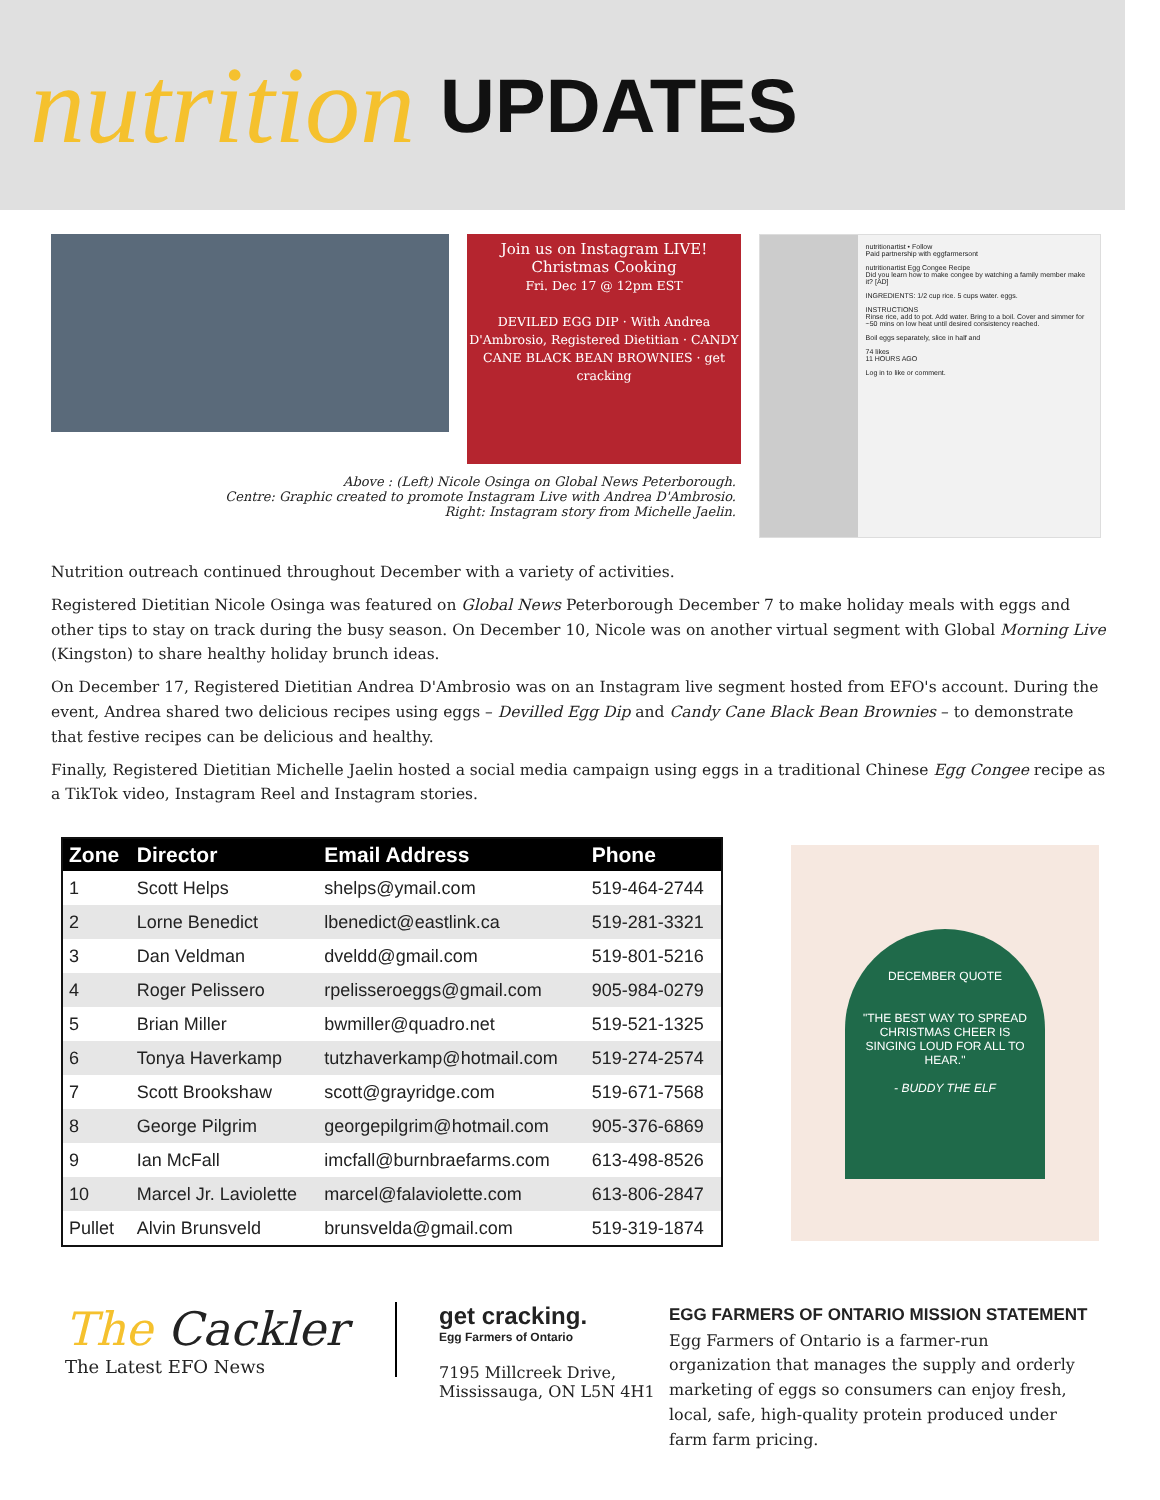nutrition UPDATES
Join us on Instagram LIVE!
Christmas Cooking
Fri. Dec 17 @ 12pm EST
DEVILED EGG DIP · With Andrea D'Ambrosio, Registered Dietitian · CANDY CANE BLACK BEAN BROWNIES · get cracking
Above : (Left) Nicole Osinga on Global News Peterborough.
Centre: Graphic created to promote Instagram Live with Andrea D'Ambrosio.
Right: Instagram story from Michelle Jaelin.
nutritionartist • Follow
Paid partnership with eggfarmersont
nutritionartist Egg Congee Recipe
Did you learn how to make congee by watching a family member make it? [AD]
INGREDIENTS: 1/2 cup rice. 5 cups water. eggs.
INSTRUCTIONS
Rinse rice, add to pot. Add water. Bring to a boil. Cover and simmer for ~50 mins on low heat until desired consistency reached.
Boil eggs separately, slice in half and
74 likes
11 HOURS AGO
Log in to like or comment.
Nutrition outreach continued throughout December with a variety of activities.
Registered Dietitian Nicole Osinga was featured on Global News Peterborough December 7 to make holiday meals with eggs and other tips to stay on track during the busy season. On December 10, Nicole was on another virtual segment with Global Morning Live (Kingston) to share healthy holiday brunch ideas.
On December 17, Registered Dietitian Andrea D'Ambrosio was on an Instagram live segment hosted from EFO's account. During the event, Andrea shared two delicious recipes using eggs – Devilled Egg Dip and Candy Cane Black Bean Brownies – to demonstrate that festive recipes can be delicious and healthy.
Finally, Registered Dietitian Michelle Jaelin hosted a social media campaign using eggs in a traditional Chinese Egg Congee recipe as a TikTok video, Instagram Reel and Instagram stories.
| Zone | Director | Email Address | Phone |
| --- | --- | --- | --- |
| 1 | Scott Helps | shelps@ymail.com | 519-464-2744 |
| 2 | Lorne Benedict | lbenedict@eastlink.ca | 519-281-3321 |
| 3 | Dan Veldman | dveldd@gmail.com | 519-801-5216 |
| 4 | Roger Pelissero | rpelisseroeggs@gmail.com | 905-984-0279 |
| 5 | Brian Miller | bwmiller@quadro.net | 519-521-1325 |
| 6 | Tonya Haverkamp | tutzhaverkamp@hotmail.com | 519-274-2574 |
| 7 | Scott Brookshaw | scott@grayridge.com | 519-671-7568 |
| 8 | George Pilgrim | georgepilgrim@hotmail.com | 905-376-6869 |
| 9 | Ian McFall | imcfall@burnbraefarms.com | 613-498-8526 |
| 10 | Marcel Jr. Laviolette | marcel@falaviolette.com | 613-806-2847 |
| Pullet | Alvin Brunsveld | brunsvelda@gmail.com | 519-319-1874 |
DECEMBER QUOTE
"THE BEST WAY TO SPREAD CHRISTMAS CHEER IS SINGING LOUD FOR ALL TO HEAR."
- BUDDY THE ELF
The Cackler
The Latest EFO News
get cracking.
Egg Farmers of Ontario
7195 Millcreek Drive,
Mississauga, ON L5N 4H1
EGG FARMERS OF ONTARIO MISSION STATEMENT
Egg Farmers of Ontario is a farmer-run organization that manages the supply and orderly marketing of eggs so consumers can enjoy fresh, local, safe, high-quality protein produced under farm farm pricing.